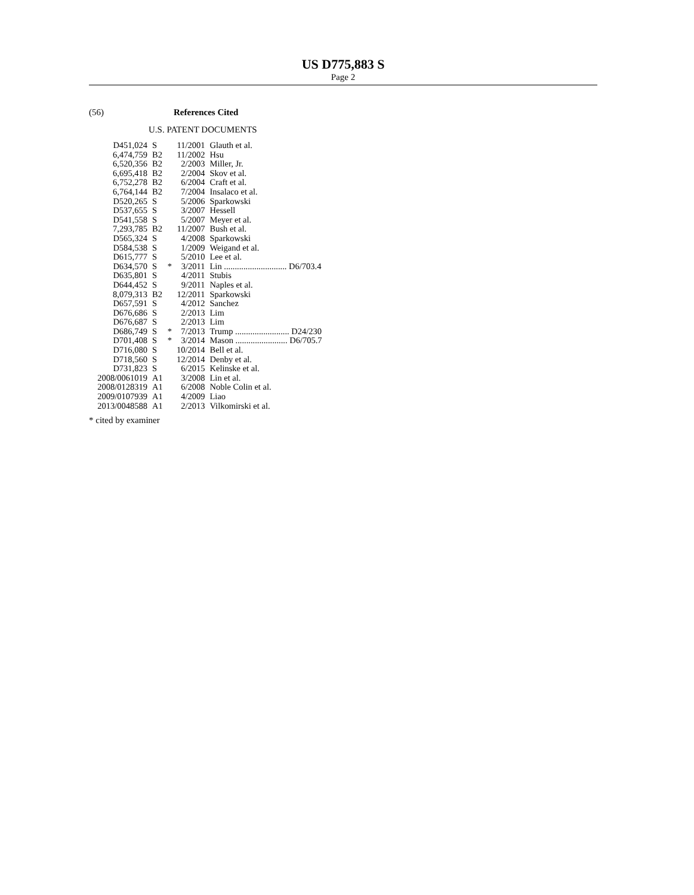US D775,883 S
Page 2
(56) References Cited
U.S. PATENT DOCUMENTS
| D451,024 | S | | 11/2001 | Glauth et al. |
| 6,474,759 | B2 | | 11/2002 | Hsu |
| 6,520,356 | B2 | | 2/2003 | Miller, Jr. |
| 6,695,418 | B2 | | 2/2004 | Skov et al. |
| 6,752,278 | B2 | | 6/2004 | Craft et al. |
| 6,764,144 | B2 | | 7/2004 | Insalaco et al. |
| D520,265 | S | | 5/2006 | Sparkowski |
| D537,655 | S | | 3/2007 | Hessell |
| D541,558 | S | | 5/2007 | Meyer et al. |
| 7,293,785 | B2 | | 11/2007 | Bush et al. |
| D565,324 | S | | 4/2008 | Sparkowski |
| D584,538 | S | | 1/2009 | Weigand et al. |
| D615,777 | S | | 5/2010 | Lee et al. |
| D634,570 | S | * | 3/2011 | Lin ............................. D6/703.4 |
| D635,801 | S | | 4/2011 | Stubis |
| D644,452 | S | | 9/2011 | Naples et al. |
| 8,079,313 | B2 | | 12/2011 | Sparkowski |
| D657,591 | S | | 4/2012 | Sanchez |
| D676,686 | S | | 2/2013 | Lim |
| D676,687 | S | | 2/2013 | Lim |
| D686,749 | S | * | 7/2013 | Trump ......................... D24/230 |
| D701,408 | S | * | 3/2014 | Mason ........................ D6/705.7 |
| D716,080 | S | | 10/2014 | Bell et al. |
| D718,560 | S | | 12/2014 | Denby et al. |
| D731,823 | S | | 6/2015 | Kelinske et al. |
| 2008/0061019 | A1 | | 3/2008 | Lin et al. |
| 2008/0128319 | A1 | | 6/2008 | Noble Colin et al. |
| 2009/0107939 | A1 | | 4/2009 | Liao |
| 2013/0048588 | A1 | | 2/2013 | Vilkomirski et al. |
* cited by examiner